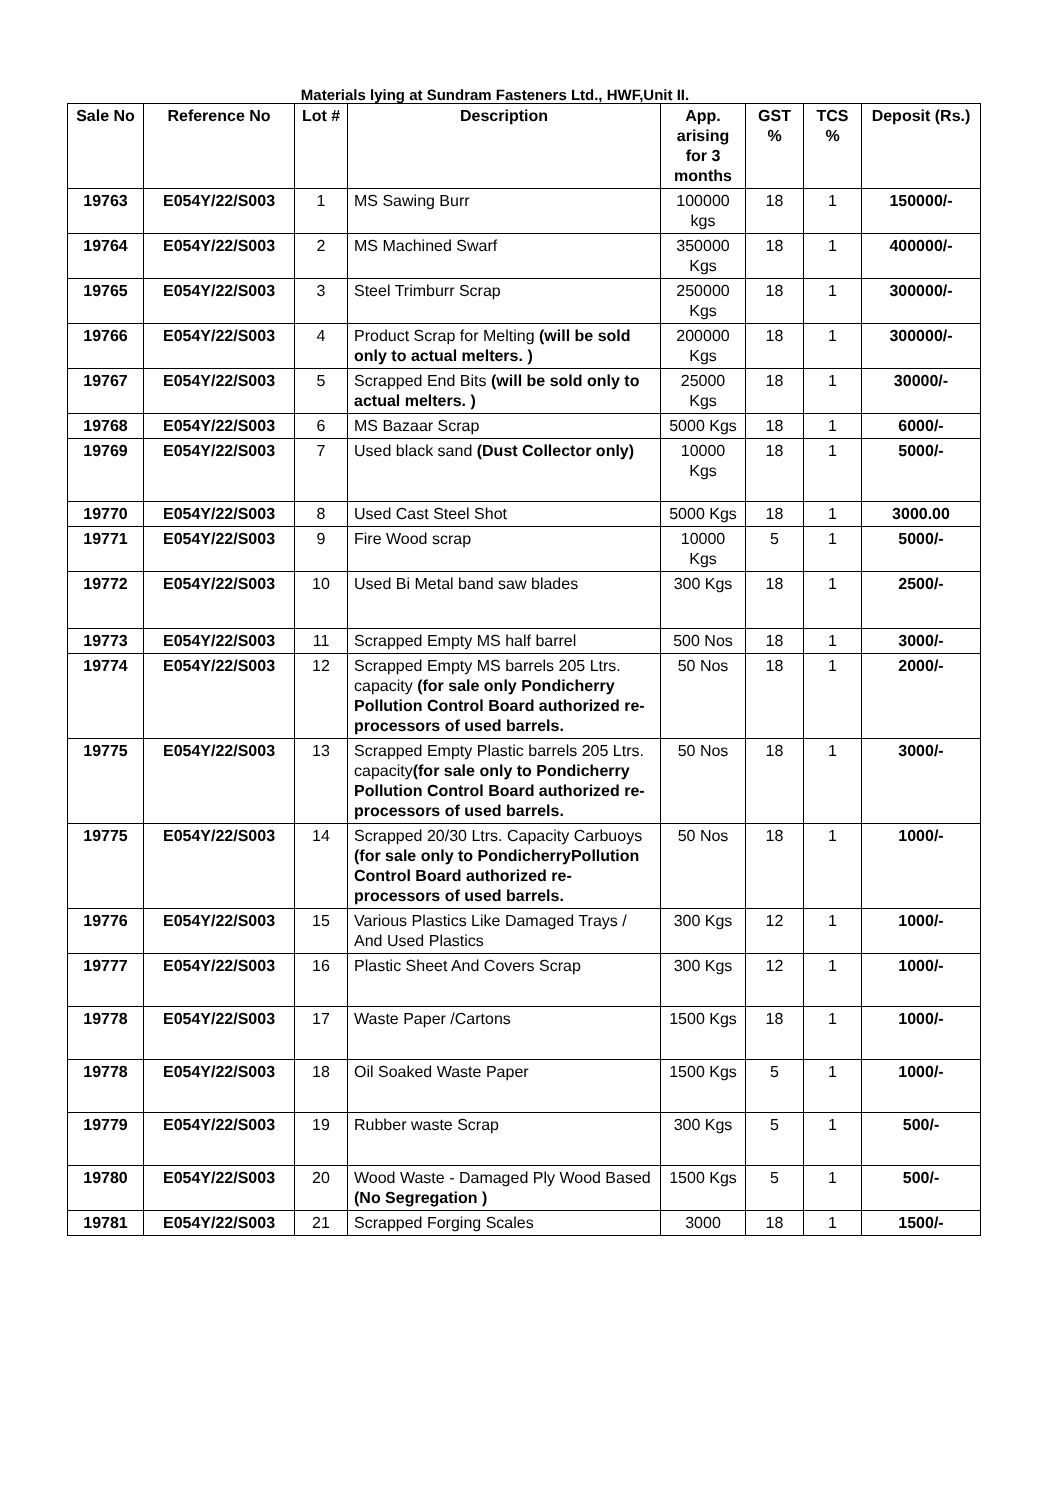Materials lying at Sundram Fasteners Ltd., HWF,Unit II.
| Sale No | Reference No | Lot # | Description | App. arising for 3 months | GST % | TCS % | Deposit (Rs.) |
| --- | --- | --- | --- | --- | --- | --- | --- |
| 19763 | E054Y/22/S003 | 1 | MS Sawing Burr | 100000 kgs | 18 | 1 | 150000/- |
| 19764 | E054Y/22/S003 | 2 | MS Machined Swarf | 350000 Kgs | 18 | 1 | 400000/- |
| 19765 | E054Y/22/S003 | 3 | Steel Trimburr Scrap | 250000 Kgs | 18 | 1 | 300000/- |
| 19766 | E054Y/22/S003 | 4 | Product Scrap for Melting (will be sold only to actual melters. ) | 200000 Kgs | 18 | 1 | 300000/- |
| 19767 | E054Y/22/S003 | 5 | Scrapped End Bits (will be sold only to actual melters. ) | 25000 Kgs | 18 | 1 | 30000/- |
| 19768 | E054Y/22/S003 | 6 | MS Bazaar Scrap | 5000 Kgs | 18 | 1 | 6000/- |
| 19769 | E054Y/22/S003 | 7 | Used black sand (Dust Collector only) | 10000 Kgs | 18 | 1 | 5000/- |
| 19770 | E054Y/22/S003 | 8 | Used Cast Steel Shot | 5000 Kgs | 18 | 1 | 3000.00 |
| 19771 | E054Y/22/S003 | 9 | Fire Wood scrap | 10000 Kgs | 5 | 1 | 5000/- |
| 19772 | E054Y/22/S003 | 10 | Used Bi Metal band saw blades | 300 Kgs | 18 | 1 | 2500/- |
| 19773 | E054Y/22/S003 | 11 | Scrapped Empty MS half barrel | 500 Nos | 18 | 1 | 3000/- |
| 19774 | E054Y/22/S003 | 12 | Scrapped Empty MS barrels 205 Ltrs. capacity (for sale only Pondicherry Pollution Control Board authorized re-processors of used barrels. | 50 Nos | 18 | 1 | 2000/- |
| 19775 | E054Y/22/S003 | 13 | Scrapped Empty Plastic barrels 205 Ltrs. capacity (for sale only to Pondicherry Pollution Control Board authorized re-processors of used barrels. | 50 Nos | 18 | 1 | 3000/- |
| 19775 | E054Y/22/S003 | 14 | Scrapped 20/30 Ltrs. Capacity Carbuoys (for sale only to PondicherryPollution Control Board authorized re-processors of used barrels. | 50 Nos | 18 | 1 | 1000/- |
| 19776 | E054Y/22/S003 | 15 | Various Plastics Like Damaged Trays / And Used Plastics | 300 Kgs | 12 | 1 | 1000/- |
| 19777 | E054Y/22/S003 | 16 | Plastic Sheet And Covers Scrap | 300 Kgs | 12 | 1 | 1000/- |
| 19778 | E054Y/22/S003 | 17 | Waste Paper /Cartons | 1500 Kgs | 18 | 1 | 1000/- |
| 19778 | E054Y/22/S003 | 18 | Oil Soaked Waste Paper | 1500 Kgs | 5 | 1 | 1000/- |
| 19779 | E054Y/22/S003 | 19 | Rubber waste Scrap | 300 Kgs | 5 | 1 | 500/- |
| 19780 | E054Y/22/S003 | 20 | Wood Waste - Damaged Ply Wood Based (No Segregation ) | 1500 Kgs | 5 | 1 | 500/- |
| 19781 | E054Y/22/S003 | 21 | Scrapped Forging Scales | 3000 | 18 | 1 | 1500/- |